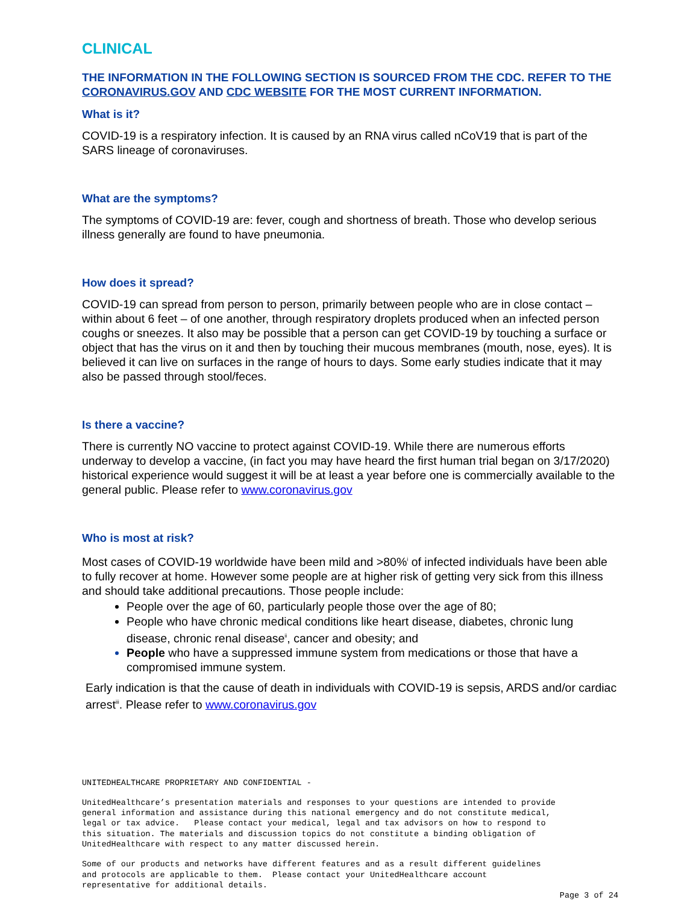CLINICAL
THE INFORMATION IN THE FOLLOWING SECTION IS SOURCED FROM THE CDC. REFER TO THE CORONAVIRUS.GOV AND CDC WEBSITE FOR THE MOST CURRENT INFORMATION.
What is it?
COVID-19 is a respiratory infection. It is caused by an RNA virus called nCoV19 that is part of the SARS lineage of coronaviruses.
What are the symptoms?
The symptoms of COVID-19 are: fever, cough and shortness of breath. Those who develop serious illness generally are found to have pneumonia.
How does it spread?
COVID-19 can spread from person to person, primarily between people who are in close contact – within about 6 feet – of one another, through respiratory droplets produced when an infected person coughs or sneezes. It also may be possible that a person can get COVID-19 by touching a surface or object that has the virus on it and then by touching their mucous membranes (mouth, nose, eyes). It is believed it can live on surfaces in the range of hours to days. Some early studies indicate that it may also be passed through stool/feces.
Is there a vaccine?
There is currently NO vaccine to protect against COVID-19. While there are numerous efforts underway to develop a vaccine, (in fact you may have heard the first human trial began on 3/17/2020) historical experience would suggest it will be at least a year before one is commercially available to the general public. Please refer to www.coronavirus.gov
Who is most at risk?
Most cases of COVID-19 worldwide have been mild and >80%<sup>i</sup> of infected individuals have been able to fully recover at home. However some people are at higher risk of getting very sick from this illness and should take additional precautions. Those people include:
People over the age of 60, particularly people those over the age of 80;
People who have chronic medical conditions like heart disease, diabetes, chronic lung disease, chronic renal disease<sup>ii</sup>, cancer and obesity; and
People who have a suppressed immune system from medications or those that have a compromised immune system.
Early indication is that the cause of death in individuals with COVID-19 is sepsis, ARDS and/or cardiac arrest<sup>iii</sup>. Please refer to www.coronavirus.gov
UNITEDHEALTHCARE PROPRIETARY AND CONFIDENTIAL -
UnitedHealthcare’s presentation materials and responses to your questions are intended to provide general information and assistance during this national emergency and do not constitute medical, legal or tax advice. Please contact your medical, legal and tax advisors on how to respond to this situation. The materials and discussion topics do not constitute a binding obligation of UnitedHealthcare with respect to any matter discussed herein.
Some of our products and networks have different features and as a result different guidelines and protocols are applicable to them. Please contact your UnitedHealthcare account representative for additional details.
Page 3 of 24